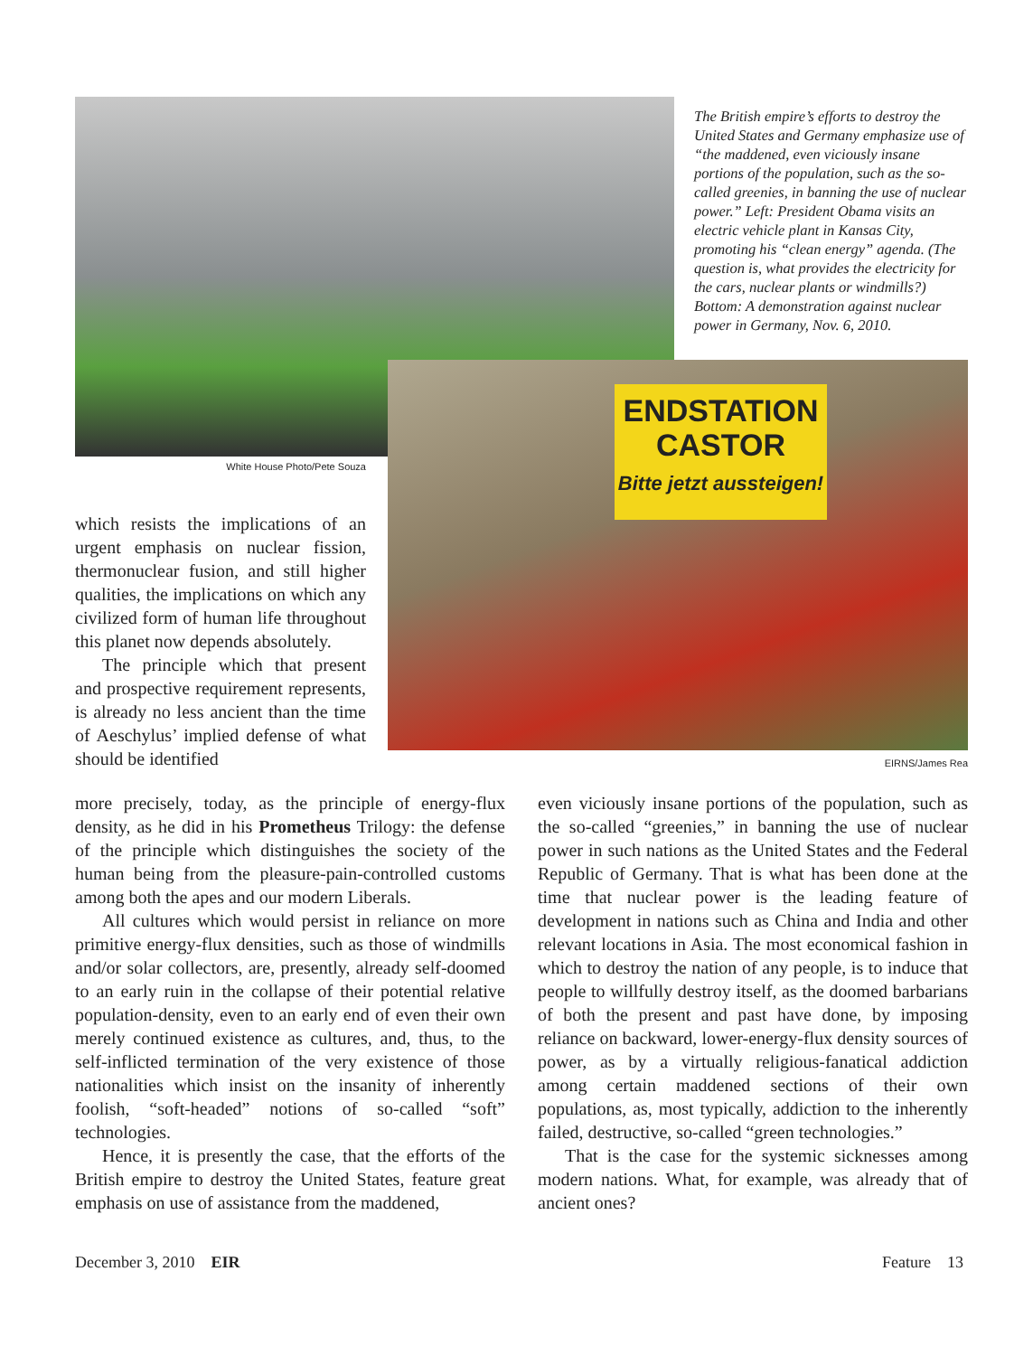White House Photo/Pete Souza
The British empire’s efforts to destroy the United States and Germany emphasize use of “the maddened, even viciously insane portions of the population, such as the so-called greenies, in banning the use of nuclear power.” Left: President Obama visits an electric vehicle plant in Kansas City, promoting his “clean energy” agenda. (The question is, what provides the electricity for the cars, nuclear plants or windmills?) Bottom: A demonstration against nuclear power in Germany, Nov. 6, 2010.
ENDSTATION
CASTOR
Bitte jetzt aussteigen!
EIRNS/James Rea
which resists the implications of an urgent emphasis on nuclear fission, thermonuclear fusion, and still higher qualities, the implications on which any civilized form of human life throughout this planet now depends absolutely.
The principle which that present and prospective requirement represents, is already no less ancient than the time of Aeschylus’ implied defense of what should be identified
more precisely, today, as the principle of energy-flux density, as he did in his Prometheus Trilogy: the defense of the principle which distinguishes the society of the human being from the pleasure-pain-controlled customs among both the apes and our modern Liberals.
All cultures which would persist in reliance on more primitive energy-flux densities, such as those of windmills and/or solar collectors, are, presently, already self-doomed to an early ruin in the collapse of their potential relative population-density, even to an early end of even their own merely continued existence as cultures, and, thus, to the self-inflicted termination of the very existence of those nationalities which insist on the insanity of inherently foolish, “soft-headed” notions of so-called “soft” technologies.
Hence, it is presently the case, that the efforts of the British empire to destroy the United States, feature great emphasis on use of assistance from the maddened,
even viciously insane portions of the population, such as the so-called “greenies,” in banning the use of nuclear power in such nations as the United States and the Federal Republic of Germany. That is what has been done at the time that nuclear power is the leading feature of development in nations such as China and India and other relevant locations in Asia. The most economical fashion in which to destroy the nation of any people, is to induce that people to willfully destroy itself, as the doomed barbarians of both the present and past have done, by imposing reliance on backward, lower-energy-flux density sources of power, as by a virtually religious-fanatical addiction among certain maddened sections of their own populations, as, most typically, addiction to the inherently failed, destructive, so-called “green technologies.”
That is the case for the systemic sicknesses among modern nations. What, for example, was already that of ancient ones?
December 3, 2010 EIR Feature 13